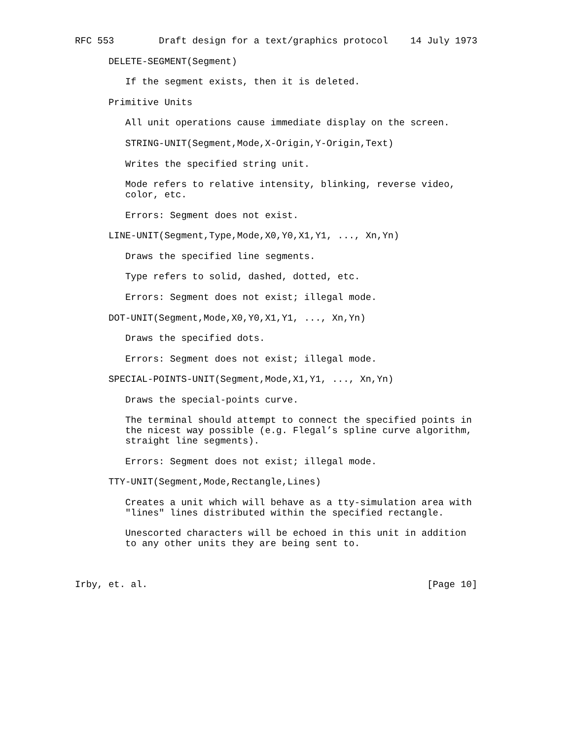RFC 553        Draft design for a text/graphics protocol    14 July 1973

      DELETE-SEGMENT(Segment)

         If the segment exists, then it is deleted.

      Primitive Units

         All unit operations cause immediate display on the screen.

         STRING-UNIT(Segment,Mode,X-Origin,Y-Origin,Text)

         Writes the specified string unit.

         Mode refers to relative intensity, blinking, reverse video,
         color, etc.

         Errors: Segment does not exist.

      LINE-UNIT(Segment,Type,Mode,X0,Y0,X1,Y1, ..., Xn,Yn)

         Draws the specified line segments.

         Type refers to solid, dashed, dotted, etc.

         Errors: Segment does not exist; illegal mode.

      DOT-UNIT(Segment,Mode,X0,Y0,X1,Y1, ..., Xn,Yn)

         Draws the specified dots.

         Errors: Segment does not exist; illegal mode.

      SPECIAL-POINTS-UNIT(Segment,Mode,X1,Y1, ..., Xn,Yn)

         Draws the special-points curve.

         The terminal should attempt to connect the specified points in
         the nicest way possible (e.g. Flegal’s spline curve algorithm,
         straight line segments).

         Errors: Segment does not exist; illegal mode.

      TTY-UNIT(Segment,Mode,Rectangle,Lines)

         Creates a unit which will behave as a tty-simulation area with
         "lines" lines distributed within the specified rectangle.

         Unescorted characters will be echoed in this unit in addition
         to any other units they are being sent to.



Irby, et. al.                                                  [Page 10]